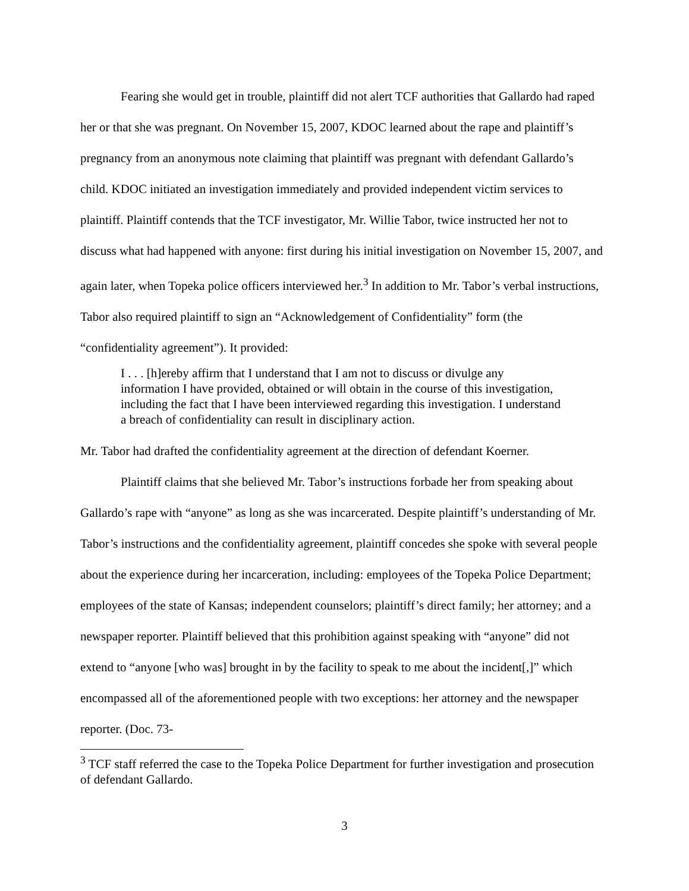Fearing she would get in trouble, plaintiff did not alert TCF authorities that Gallardo had raped her or that she was pregnant. On November 15, 2007, KDOC learned about the rape and plaintiff’s pregnancy from an anonymous note claiming that plaintiff was pregnant with defendant Gallardo’s child. KDOC initiated an investigation immediately and provided independent victim services to plaintiff. Plaintiff contends that the TCF investigator, Mr. Willie Tabor, twice instructed her not to discuss what had happened with anyone: first during his initial investigation on November 15, 2007, and again later, when Topeka police officers interviewed her.<sup>3</sup> In addition to Mr. Tabor’s verbal instructions, Tabor also required plaintiff to sign an “Acknowledgement of Confidentiality” form (the “confidentiality agreement”). It provided:
I . . . [h]ereby affirm that I understand that I am not to discuss or divulge any information I have provided, obtained or will obtain in the course of this investigation, including the fact that I have been interviewed regarding this investigation. I understand a breach of confidentiality can result in disciplinary action.
Mr. Tabor had drafted the confidentiality agreement at the direction of defendant Koerner.
Plaintiff claims that she believed Mr. Tabor’s instructions forbade her from speaking about Gallardo’s rape with “anyone” as long as she was incarcerated. Despite plaintiff’s understanding of Mr. Tabor’s instructions and the confidentiality agreement, plaintiff concedes she spoke with several people about the experience during her incarceration, including: employees of the Topeka Police Department; employees of the state of Kansas; independent counselors; plaintiff’s direct family; her attorney; and a newspaper reporter. Plaintiff believed that this prohibition against speaking with “anyone” did not extend to “anyone [who was] brought in by the facility to speak to me about the incident[,]” which encompassed all of the aforementioned people with two exceptions: her attorney and the newspaper reporter. (Doc. 73-
<sup>3</sup> TCF staff referred the case to the Topeka Police Department for further investigation and prosecution of defendant Gallardo.
3